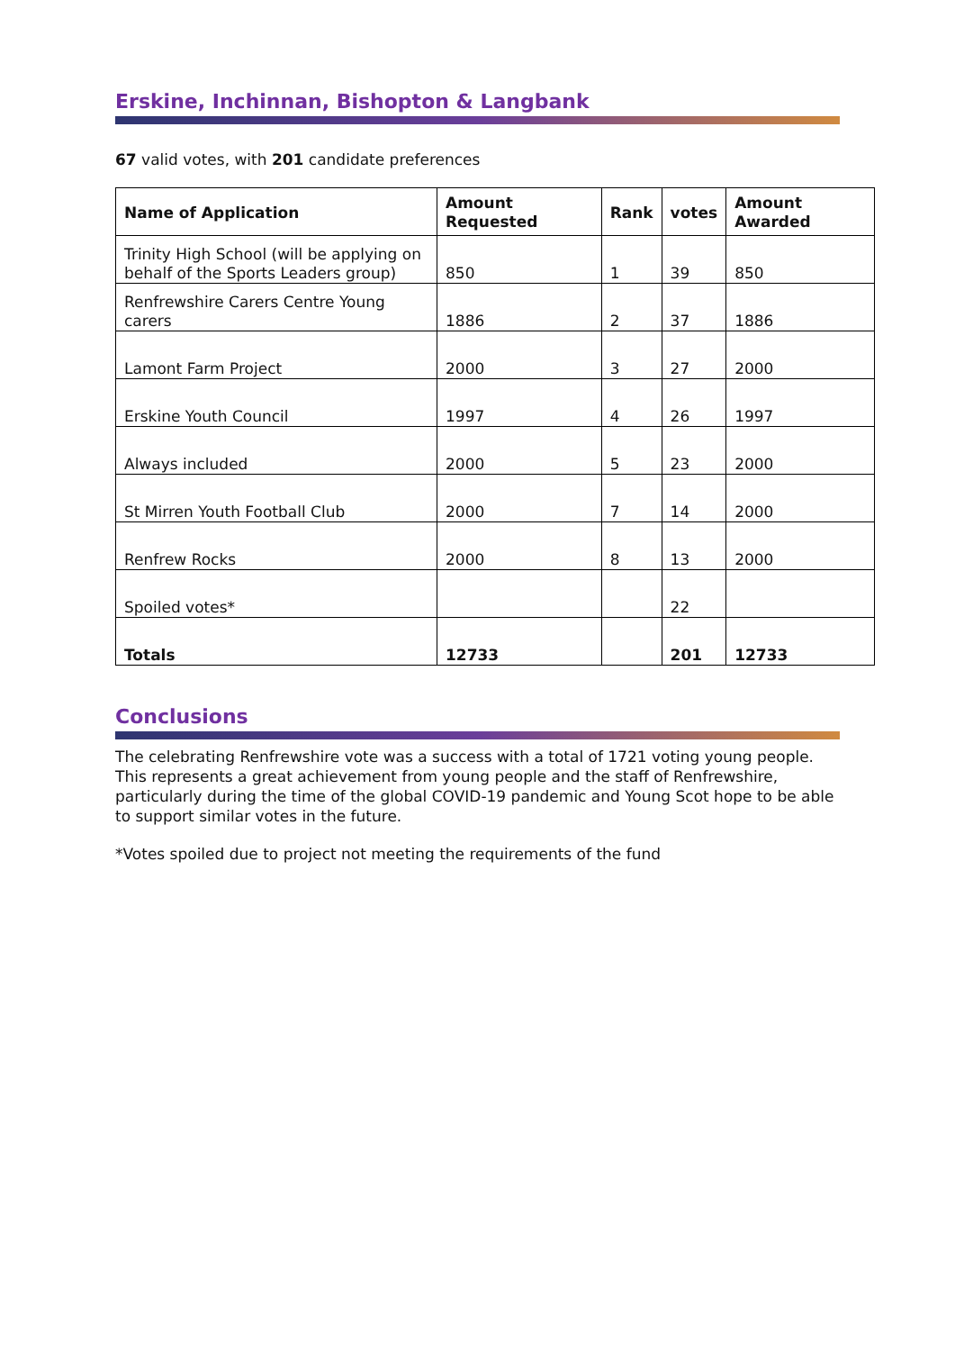Erskine, Inchinnan, Bishopton & Langbank
67 valid votes, with 201 candidate preferences
| Name of Application | Amount Requested | Rank | votes | Amount Awarded |
| --- | --- | --- | --- | --- |
| Trinity High School (will be applying on behalf of the Sports Leaders group) | 850 | 1 | 39 | 850 |
| Renfrewshire Carers Centre Young carers | 1886 | 2 | 37 | 1886 |
| Lamont Farm Project | 2000 | 3 | 27 | 2000 |
| Erskine Youth Council | 1997 | 4 | 26 | 1997 |
| Always included | 2000 | 5 | 23 | 2000 |
| St Mirren Youth Football Club | 2000 | 7 | 14 | 2000 |
| Renfrew Rocks | 2000 | 8 | 13 | 2000 |
| Spoiled votes* | | | 22 | |
| Totals | 12733 | | 201 | 12733 |
Conclusions
The celebrating Renfrewshire vote was a success with a total of 1721 voting young people. This represents a great achievement from young people and the staff of Renfrewshire, particularly during the time of the global COVID-19 pandemic and Young Scot hope to be able to support similar votes in the future.
*Votes spoiled due to project not meeting the requirements of the fund